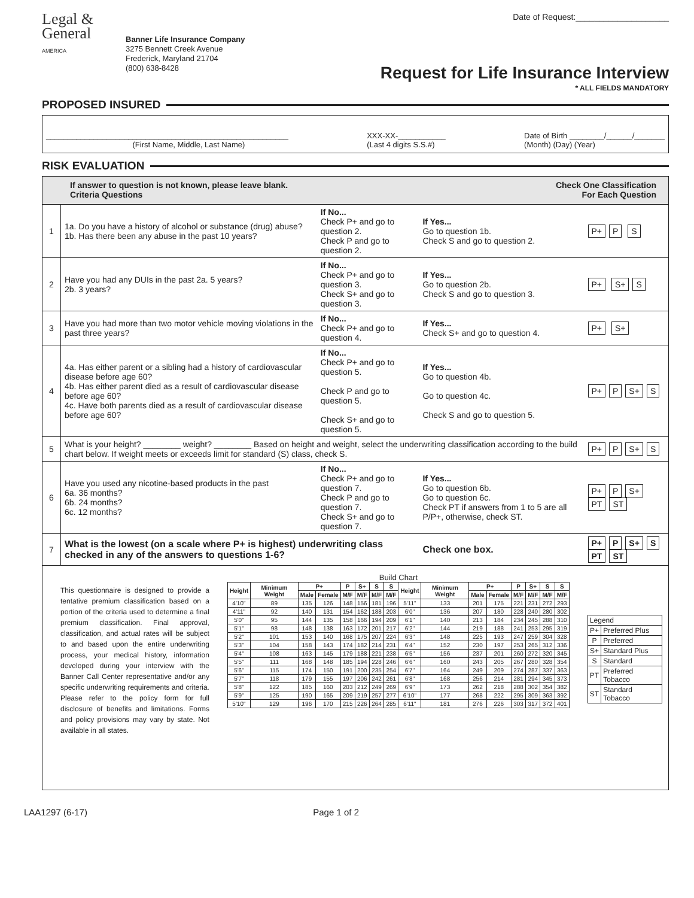Legal &
General
AMERICA
Banner Life Insurance Company
3275 Bennett Creek Avenue
Frederick, Maryland 21704
(800) 638-8428
Date of Request:____________________
Request for Life Insurance Interview
* ALL FIELDS MANDATORY
PROPOSED INSURED
________________________________________________________
(First Name, Middle, Last Name)
XXX-XX-___________
(Last 4 digits S.S.#)
Date of Birth ________/______/_______
(Month) (Day) (Year)
RISK EVALUATION
If answer to question is not known, please leave blank.
Criteria Questions
Check One Classification
For Each Question
| 1 | 1a. Do you have a history of alcohol or substance (drug) abuse? 1b. Has there been any abuse in the past 10 years? | If No... Check P+ and go to question 2. Check P and go to question 2. | If Yes... Go to question 1b. Check S and go to question 2. | P+ P S |
| 2 | Have you had any DUIs in the past 2a. 5 years? 2b. 3 years? | If No... Check P+ and go to question 3. Check S+ and go to question 3. | If Yes... Go to question 2b. Check S and go to question 3. | P+ S+ S |
| 3 | Have you had more than two motor vehicle moving violations in the past three years? | If No... Check P+ and go to question 4. | If Yes... Check S+ and go to question 4. | P+ S+ |
| 4 | 4a. Has either parent or a sibling had a history of cardiovascular disease before age 60? 4b. Has either parent died as a result of cardiovascular disease before age 60? 4c. Have both parents died as a result of cardiovascular disease before age 60? | If No... Check P+ and go to question 5. Check P and go to question 5. Check S+ and go to question 5. | If Yes... Go to question 4b. Go to question 4c. Check S and go to question 5. | P+ P S+ S |
| 5 | What is your height? ________ weight? ________ Based on height and weight, select the underwriting classification according to the build chart below. If weight meets or exceeds limit for standard (S) class, check S. | | | P+ P S+ S |
| 6 | Have you used any nicotine-based products in the past 6a. 36 months? 6b. 24 months? 6c. 12 months? | If No... Check P+ and go to question 7. Check P and go to question 7. Check S+ and go to question 7. | If Yes... Go to question 6b. Go to question 6c. Check PT if answers from 1 to 5 are all P/P+, otherwise, check ST. | P+ P S+ PT ST |
| 7 | What is the lowest (on a scale where P+ is highest) underwriting class checked in any of the answers to questions 1-6? | | Check one box. | P+ P S+ S PT ST |
This questionnaire is designed to provide a tentative premium classification based on a portion of the criteria used to determine a final premium classification. Final approval, classification, and actual rates will be subject to and based upon the entire underwriting process, your medical history, information developed during your interview with the Banner Call Center representative and/or any specific underwriting requirements and criteria. Please refer to the policy form for full disclosure of benefits and limitations. Forms and policy provisions may vary by state. Not available in all states.
Build Chart
| Height | Minimum Weight | P+ | | P | S+ | S | S | Height | Minimum Weight | P+ | | P | S+ | S | S |
| --- | --- | --- | --- | --- | --- | --- | --- | --- | --- | --- | --- | --- | --- | --- | --- |
| | | Male | Female | M/F | M/F | M/F | M/F | | | Male | Female | M/F | M/F | M/F | M/F |
| 4'10" | 89 | 135 | 126 | 148 | 156 | 181 | 196 | 5'11" | 133 | 201 | 175 | 221 | 231 | 272 | 293 |
| 4'11" | 92 | 140 | 131 | 154 | 162 | 188 | 203 | 6'0" | 136 | 207 | 180 | 228 | 240 | 280 | 302 |
| 5'0" | 95 | 144 | 135 | 158 | 166 | 194 | 209 | 6'1" | 140 | 213 | 184 | 234 | 245 | 288 | 310 |
| 5'1" | 98 | 148 | 138 | 163 | 172 | 201 | 217 | 6'2" | 144 | 219 | 188 | 241 | 253 | 295 | 319 |
| 5'2" | 101 | 153 | 140 | 168 | 175 | 207 | 224 | 6'3" | 148 | 225 | 193 | 247 | 259 | 304 | 328 |
| 5'3" | 104 | 158 | 143 | 174 | 182 | 214 | 231 | 6'4" | 152 | 230 | 197 | 253 | 265 | 312 | 336 |
| 5'4" | 108 | 163 | 145 | 179 | 188 | 221 | 238 | 6'5" | 156 | 237 | 201 | 260 | 272 | 320 | 345 |
| 5'5" | 111 | 168 | 148 | 185 | 194 | 228 | 246 | 6'6" | 160 | 243 | 205 | 267 | 280 | 328 | 354 |
| 5'6" | 115 | 174 | 150 | 191 | 200 | 235 | 254 | 6'7" | 164 | 249 | 209 | 274 | 287 | 337 | 363 |
| 5'7" | 118 | 179 | 155 | 197 | 206 | 242 | 261 | 6'8" | 168 | 256 | 214 | 281 | 294 | 345 | 373 |
| 5'8" | 122 | 185 | 160 | 203 | 212 | 249 | 269 | 6'9" | 173 | 262 | 218 | 288 | 302 | 354 | 382 |
| 5'9" | 125 | 190 | 165 | 209 | 219 | 257 | 277 | 6'10" | 177 | 268 | 222 | 295 | 309 | 363 | 392 |
| 5'10" | 129 | 196 | 170 | 215 | 226 | 264 | 285 | 6'11" | 181 | 276 | 226 | 303 | 317 | 372 | 401 |
| Legend | |
| --- | --- |
| P+ | Preferred Plus |
| P | Preferred |
| S+ | Standard Plus |
| S | Standard |
| PT | Preferred Tobacco |
| ST | Standard Tobacco |
LAA1297 (6-17) Page 1 of 2